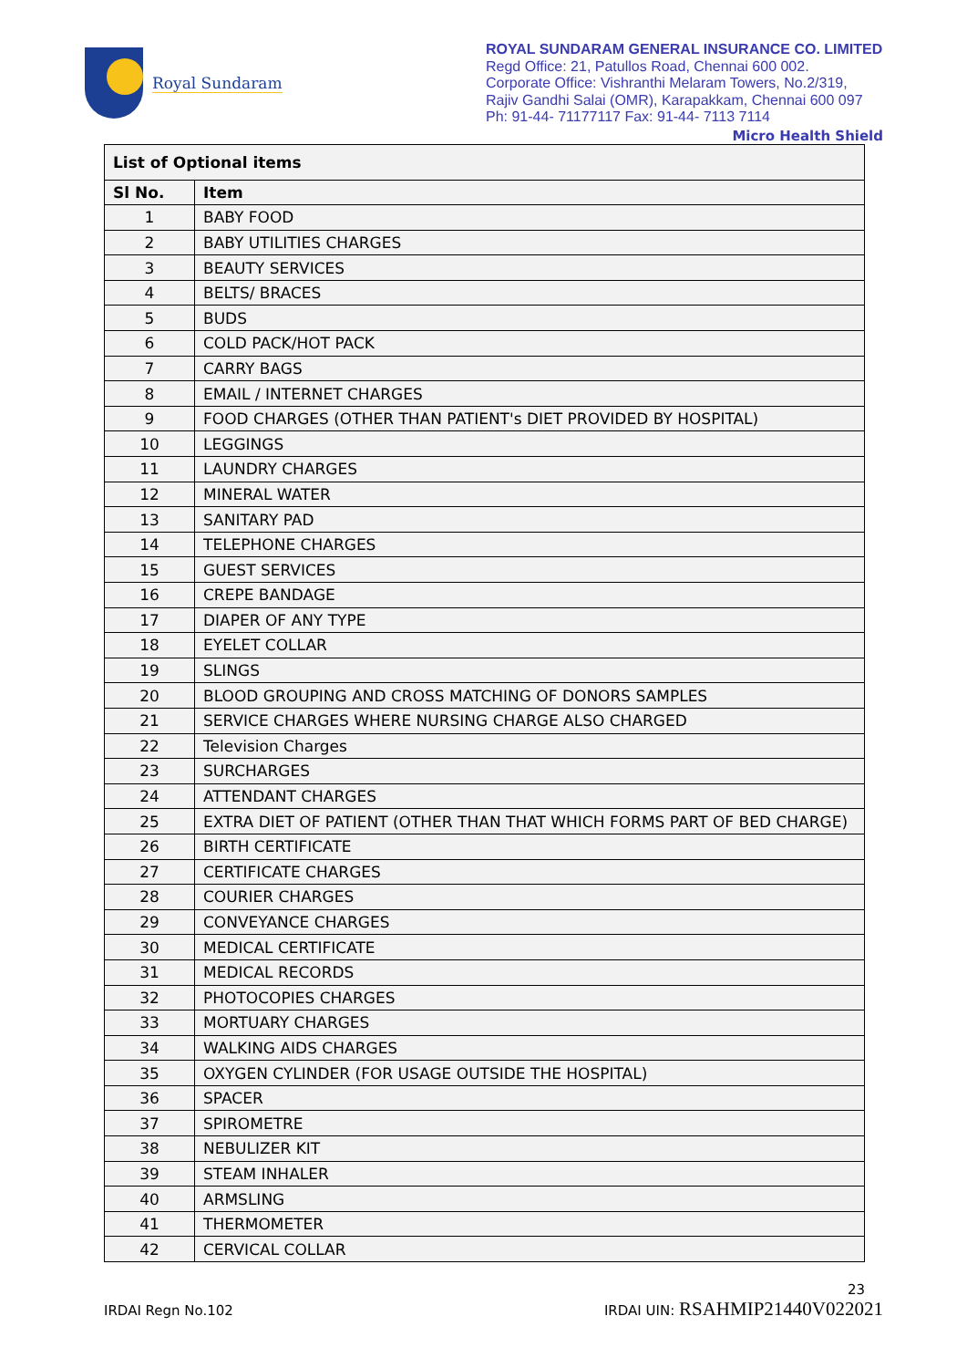Royal Sundaram
ROYAL SUNDARAM GENERAL INSURANCE CO. LIMITED
Regd Office: 21, Patullos Road, Chennai 600 002.
Corporate Office: Vishranthi Melaram Towers, No.2/319,
Rajiv Gandhi Salai (OMR), Karapakkam, Chennai 600 097
Ph: 91-44- 71177117 Fax: 91-44- 7113 7114
Micro Health Shield
| List of Optional items | |
| --- | --- |
| Sl No. | Item |
| 1 | BABY FOOD |
| 2 | BABY UTILITIES CHARGES |
| 3 | BEAUTY SERVICES |
| 4 | BELTS/ BRACES |
| 5 | BUDS |
| 6 | COLD PACK/HOT PACK |
| 7 | CARRY BAGS |
| 8 | EMAIL / INTERNET CHARGES |
| 9 | FOOD CHARGES (OTHER THAN PATIENT's DIET PROVIDED BY HOSPITAL) |
| 10 | LEGGINGS |
| 11 | LAUNDRY CHARGES |
| 12 | MINERAL WATER |
| 13 | SANITARY PAD |
| 14 | TELEPHONE CHARGES |
| 15 | GUEST SERVICES |
| 16 | CREPE BANDAGE |
| 17 | DIAPER OF ANY TYPE |
| 18 | EYELET COLLAR |
| 19 | SLINGS |
| 20 | BLOOD GROUPING AND CROSS MATCHING OF DONORS SAMPLES |
| 21 | SERVICE CHARGES WHERE NURSING CHARGE ALSO CHARGED |
| 22 | Television Charges |
| 23 | SURCHARGES |
| 24 | ATTENDANT CHARGES |
| 25 | EXTRA DIET OF PATIENT (OTHER THAN THAT WHICH FORMS PART OF BED CHARGE) |
| 26 | BIRTH CERTIFICATE |
| 27 | CERTIFICATE CHARGES |
| 28 | COURIER CHARGES |
| 29 | CONVEYANCE CHARGES |
| 30 | MEDICAL CERTIFICATE |
| 31 | MEDICAL RECORDS |
| 32 | PHOTOCOPIES CHARGES |
| 33 | MORTUARY CHARGES |
| 34 | WALKING AIDS CHARGES |
| 35 | OXYGEN CYLINDER (FOR USAGE OUTSIDE THE HOSPITAL) |
| 36 | SPACER |
| 37 | SPIROMETRE |
| 38 | NEBULIZER KIT |
| 39 | STEAM INHALER |
| 40 | ARMSLING |
| 41 | THERMOMETER |
| 42 | CERVICAL COLLAR |
23
IRDAI Regn No.102 IRDAI UIN: RSAHMIP21440V022021